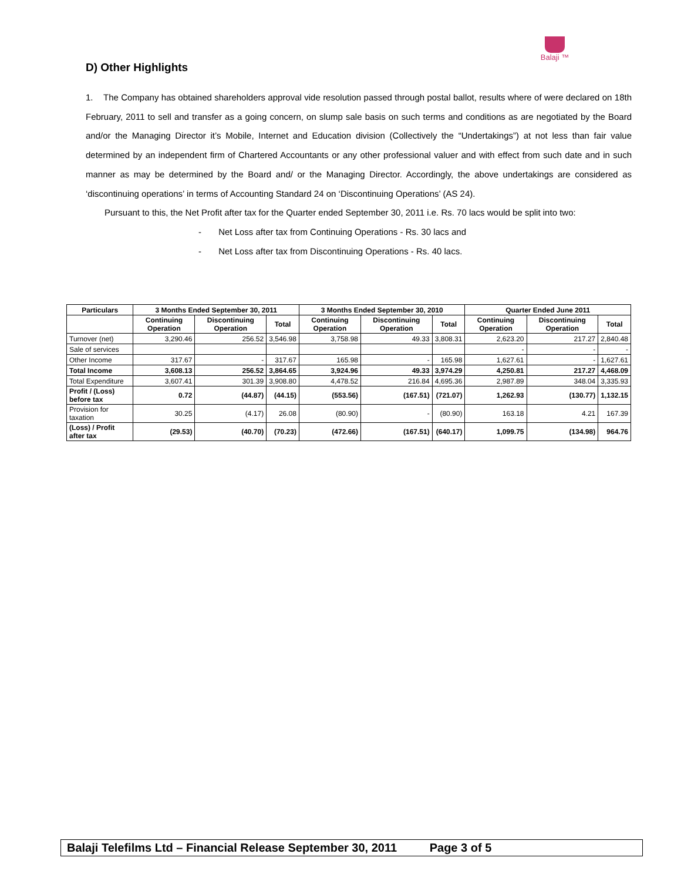Balaji ™
D) Other Highlights
1. The Company has obtained shareholders approval vide resolution passed through postal ballot, results where of were declared on 18th February, 2011 to sell and transfer as a going concern, on slump sale basis on such terms and conditions as are negotiated by the Board and/or the Managing Director it’s Mobile, Internet and Education division (Collectively the “Undertakings”) at not less than fair value determined by an independent firm of Chartered Accountants or any other professional valuer and with effect from such date and in such manner as may be determined by the Board and/ or the Managing Director. Accordingly, the above undertakings are considered as ‘discontinuing operations’ in terms of Accounting Standard 24 on ‘Discontinuing Operations’ (AS 24).
Pursuant to this, the Net Profit after tax for the Quarter ended September 30, 2011 i.e. Rs. 70 lacs would be split into two:
- Net Loss after tax from Continuing Operations - Rs. 30 lacs and
- Net Loss after tax from Discontinuing Operations - Rs. 40 lacs.
| Particulars | 3 Months Ended September 30, 2011 | | | 3 Months Ended September 30, 2010 | | | Quarter Ended June 2011 | | |
| --- | --- | --- | --- | --- | --- | --- | --- | --- | --- |
| | Continuing Operation | Discontinuing Operation | Total | Continuing Operation | Discontinuing Operation | Total | Continuing Operation | Discontinuing Operation | Total |
| Turnover (net) | 3,290.46 | 256.52 | 3,546.98 | 3,758.98 | 49.33 | 3,808.31 | 2,623.20 | 217.27 | 2,840.48 |
| Sale of services | | | | | | | - | - | - |
| Other Income | 317.67 | - | 317.67 | 165.98 | - | 165.98 | 1,627.61 | - | 1,627.61 |
| Total Income | 3,608.13 | 256.52 | 3,864.65 | 3,924.96 | 49.33 | 3,974.29 | 4,250.81 | 217.27 | 4,468.09 |
| Total Expenditure | 3,607.41 | 301.39 | 3,908.80 | 4,478.52 | 216.84 | 4,695.36 | 2,987.89 | 348.04 | 3,335.93 |
| Profit / (Loss) before tax | 0.72 | (44.87) | (44.15) | (553.56) | (167.51) | (721.07) | 1,262.93 | (130.77) | 1,132.15 |
| Provision for taxation | 30.25 | (4.17) | 26.08 | (80.90) | - | (80.90) | 163.18 | 4.21 | 167.39 |
| (Loss) / Profit after tax | (29.53) | (40.70) | (70.23) | (472.66) | (167.51) | (640.17) | 1,099.75 | (134.98) | 964.76 |
Balaji Telefilms Ltd – Financial Release September 30, 2011 Page 3 of 5